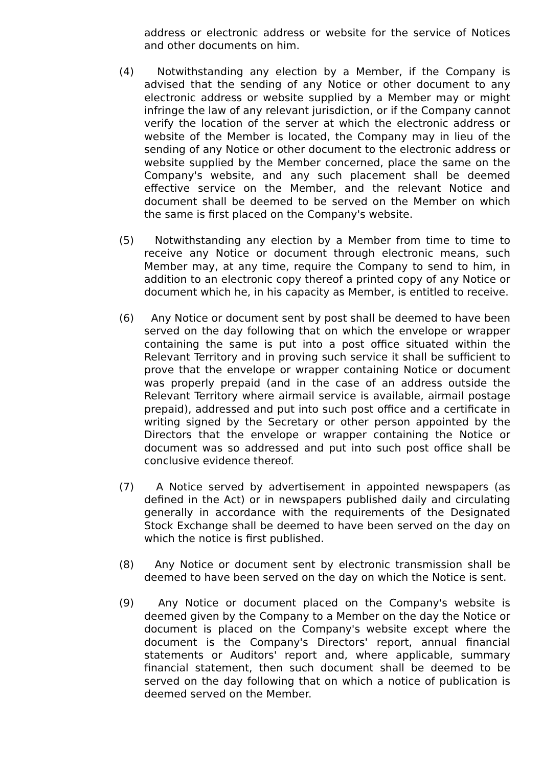address or electronic address or website for the service of Notices and other documents on him.
(4) Notwithstanding any election by a Member, if the Company is advised that the sending of any Notice or other document to any electronic address or website supplied by a Member may or might infringe the law of any relevant jurisdiction, or if the Company cannot verify the location of the server at which the electronic address or website of the Member is located, the Company may in lieu of the sending of any Notice or other document to the electronic address or website supplied by the Member concerned, place the same on the Company's website, and any such placement shall be deemed effective service on the Member, and the relevant Notice and document shall be deemed to be served on the Member on which the same is first placed on the Company's website.
(5) Notwithstanding any election by a Member from time to time to receive any Notice or document through electronic means, such Member may, at any time, require the Company to send to him, in addition to an electronic copy thereof a printed copy of any Notice or document which he, in his capacity as Member, is entitled to receive.
(6) Any Notice or document sent by post shall be deemed to have been served on the day following that on which the envelope or wrapper containing the same is put into a post office situated within the Relevant Territory and in proving such service it shall be sufficient to prove that the envelope or wrapper containing Notice or document was properly prepaid (and in the case of an address outside the Relevant Territory where airmail service is available, airmail postage prepaid), addressed and put into such post office and a certificate in writing signed by the Secretary or other person appointed by the Directors that the envelope or wrapper containing the Notice or document was so addressed and put into such post office shall be conclusive evidence thereof.
(7) A Notice served by advertisement in appointed newspapers (as defined in the Act) or in newspapers published daily and circulating generally in accordance with the requirements of the Designated Stock Exchange shall be deemed to have been served on the day on which the notice is first published.
(8) Any Notice or document sent by electronic transmission shall be deemed to have been served on the day on which the Notice is sent.
(9) Any Notice or document placed on the Company's website is deemed given by the Company to a Member on the day the Notice or document is placed on the Company's website except where the document is the Company's Directors' report, annual financial statements or Auditors' report and, where applicable, summary financial statement, then such document shall be deemed to be served on the day following that on which a notice of publication is deemed served on the Member.